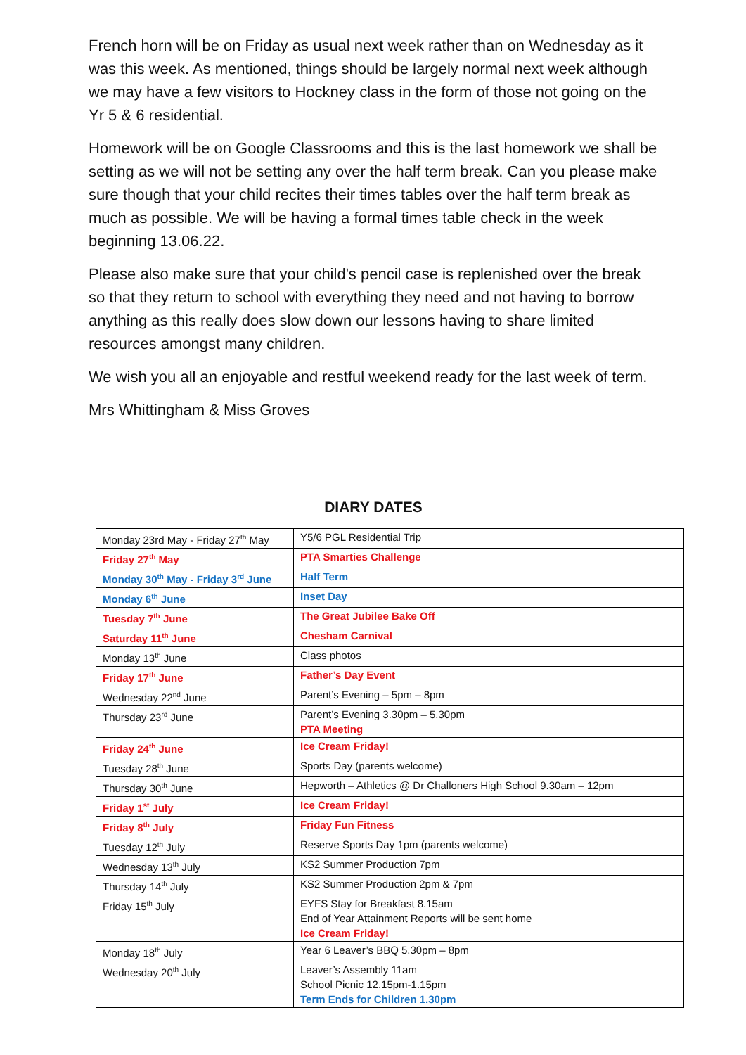French horn will be on Friday as usual next week rather than on Wednesday as it was this week. As mentioned, things should be largely normal next week although we may have a few visitors to Hockney class in the form of those not going on the Yr 5 & 6 residential.
Homework will be on Google Classrooms and this is the last homework we shall be setting as we will not be setting any over the half term break. Can you please make sure though that your child recites their times tables over the half term break as much as possible. We will be having a formal times table check in the week beginning 13.06.22.
Please also make sure that your child's pencil case is replenished over the break so that they return to school with everything they need and not having to borrow anything as this really does slow down our lessons having to share limited resources amongst many children.
We wish you all an enjoyable and restful weekend ready for the last week of term.
Mrs Whittingham & Miss Groves
DIARY DATES
| Monday 23rd May - Friday 27<sup>th</sup> May | Y5/6 PGL Residential Trip |
| Friday 27<sup>th</sup> May | PTA Smarties Challenge |
| Monday 30<sup>th</sup> May - Friday 3<sup>rd</sup> June | Half Term |
| Monday 6<sup>th</sup> June | Inset Day |
| Tuesday 7<sup>th</sup> June | The Great Jubilee Bake Off |
| Saturday 11<sup>th</sup> June | Chesham Carnival |
| Monday 13<sup>th</sup> June | Class photos |
| Friday 17<sup>th</sup> June | Father’s Day Event |
| Wednesday 22<sup>nd</sup> June | Parent’s Evening – 5pm – 8pm |
| Thursday 23<sup>rd</sup> June | Parent’s Evening 3.30pm – 5.30pm PTA Meeting |
| Friday 24<sup>th</sup> June | Ice Cream Friday! |
| Tuesday 28<sup>th</sup> June | Sports Day (parents welcome) |
| Thursday 30<sup>th</sup> June | Hepworth – Athletics @ Dr Challoners High School 9.30am – 12pm |
| Friday 1<sup>st</sup> July | Ice Cream Friday! |
| Friday 8<sup>th</sup> July | Friday Fun Fitness |
| Tuesday 12<sup>th</sup> July | Reserve Sports Day 1pm (parents welcome) |
| Wednesday 13<sup>th</sup> July | KS2 Summer Production 7pm |
| Thursday 14<sup>th</sup> July | KS2 Summer Production 2pm & 7pm |
| Friday 15<sup>th</sup> July | EYFS Stay for Breakfast 8.15am End of Year Attainment Reports will be sent home Ice Cream Friday! |
| Monday 18<sup>th</sup> July | Year 6 Leaver’s BBQ 5.30pm – 8pm |
| Wednesday 20<sup>th</sup> July | Leaver’s Assembly 11am School Picnic 12.15pm-1.15pm Term Ends for Children 1.30pm |